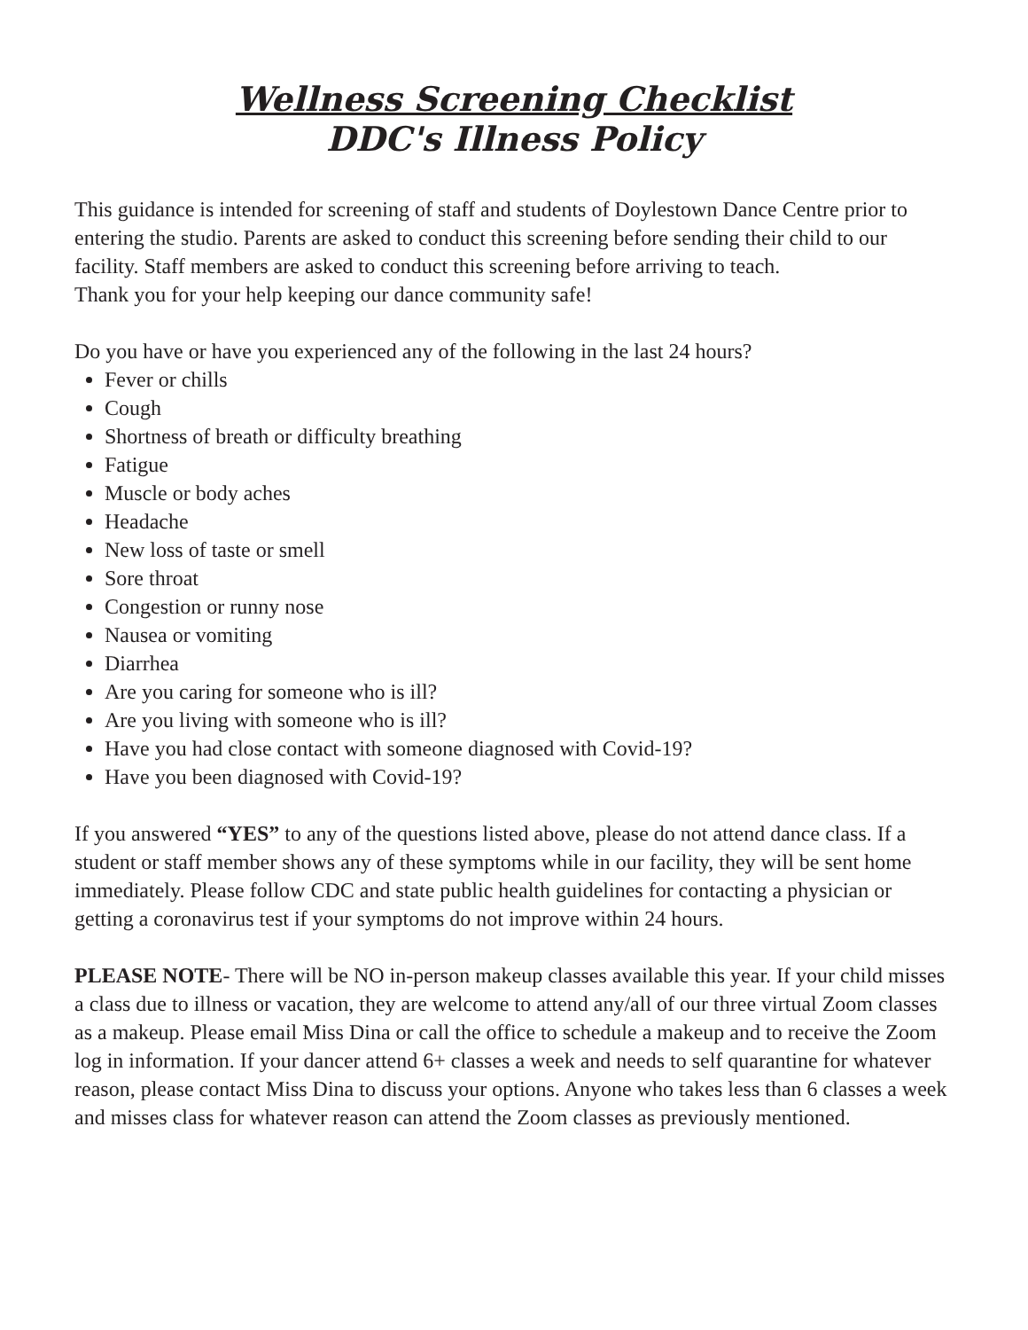Wellness Screening Checklist
DDC's Illness Policy
This guidance is intended for screening of staff and students of Doylestown Dance Centre prior to entering the studio. Parents are asked to conduct this screening before sending their child to our facility. Staff members are asked to conduct this screening before arriving to teach.
Thank you for your help keeping our dance community safe!
Do you have or have you experienced any of the following in the last 24 hours?
Fever or chills
Cough
Shortness of breath or difficulty breathing
Fatigue
Muscle or body aches
Headache
New loss of taste or smell
Sore throat
Congestion or runny nose
Nausea or vomiting
Diarrhea
Are you caring for someone who is ill?
Are you living with someone who is ill?
Have you had close contact with someone diagnosed with Covid-19?
Have you been diagnosed with Covid-19?
If you answered “YES” to any of the questions listed above, please do not attend dance class. If a student or staff member shows any of these symptoms while in our facility, they will be sent home immediately. Please follow CDC and state public health guidelines for contacting a physician or getting a coronavirus test if your symptoms do not improve within 24 hours.
PLEASE NOTE- There will be NO in-person makeup classes available this year. If your child misses a class due to illness or vacation, they are welcome to attend any/all of our three virtual Zoom classes as a makeup. Please email Miss Dina or call the office to schedule a makeup and to receive the Zoom log in information. If your dancer attend 6+ classes a week and needs to self quarantine for whatever reason, please contact Miss Dina to discuss your options. Anyone who takes less than 6 classes a week and misses class for whatever reason can attend the Zoom classes as previously mentioned.